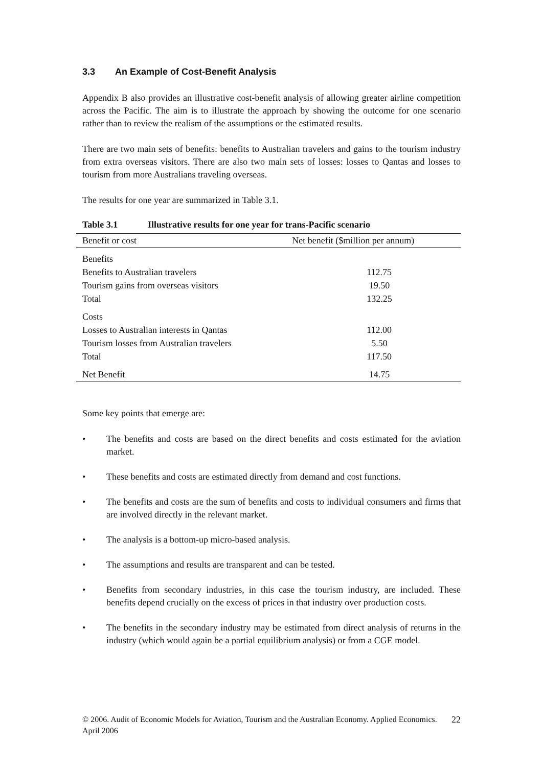3.3 An Example of Cost-Benefit Analysis
Appendix B also provides an illustrative cost-benefit analysis of allowing greater airline competition across the Pacific. The aim is to illustrate the approach by showing the outcome for one scenario rather than to review the realism of the assumptions or the estimated results.
There are two main sets of benefits: benefits to Australian travelers and gains to the tourism industry from extra overseas visitors. There are also two main sets of losses: losses to Qantas and losses to tourism from more Australians traveling overseas.
The results for one year are summarized in Table 3.1.
Table 3.1 Illustrative results for one year for trans-Pacific scenario
| Benefit or cost | Net benefit ($million per annum) |
| --- | --- |
| Benefits | |
| Benefits to Australian travelers | 112.75 |
| Tourism gains from overseas visitors | 19.50 |
| Total | 132.25 |
| Costs | |
| Losses to Australian interests in Qantas | 112.00 |
| Tourism losses from Australian travelers | 5.50 |
| Total | 117.50 |
| Net Benefit | 14.75 |
Some key points that emerge are:
• The benefits and costs are based on the direct benefits and costs estimated for the aviation market.
• These benefits and costs are estimated directly from demand and cost functions.
• The benefits and costs are the sum of benefits and costs to individual consumers and firms that are involved directly in the relevant market.
• The analysis is a bottom-up micro-based analysis.
• The assumptions and results are transparent and can be tested.
• Benefits from secondary industries, in this case the tourism industry, are included. These benefits depend crucially on the excess of prices in that industry over production costs.
• The benefits in the secondary industry may be estimated from direct analysis of returns in the industry (which would again be a partial equilibrium analysis) or from a CGE model.
© 2006. Audit of Economic Models for Aviation, Tourism and the Australian Economy. Applied Economics. April 2006
22